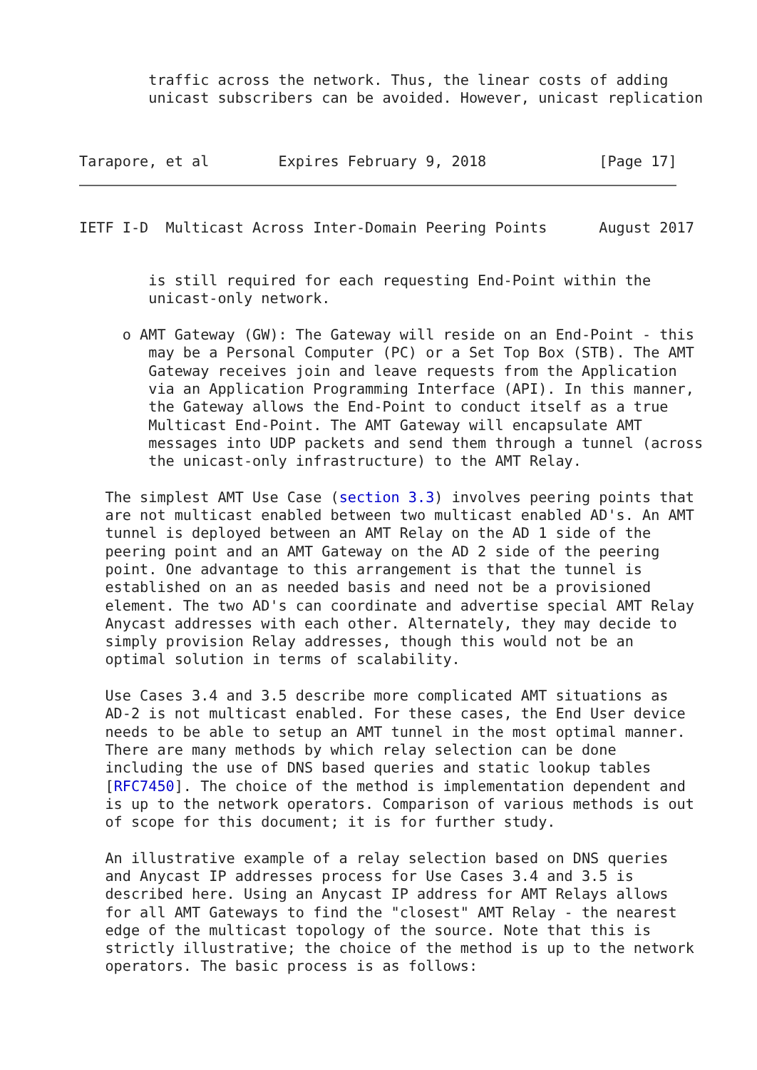traffic across the network. Thus, the linear costs of adding
        unicast subscribers can be avoided. However, unicast replication
Tarapore, et al        Expires February 9, 2018             [Page 17]
IETF I-D  Multicast Across Inter-Domain Peering Points      August 2017
        is still required for each requesting End-Point within the
        unicast-only network.

     o AMT Gateway (GW): The Gateway will reside on an End-Point - this
        may be a Personal Computer (PC) or a Set Top Box (STB). The AMT
        Gateway receives join and leave requests from the Application
        via an Application Programming Interface (API). In this manner,
        the Gateway allows the End-Point to conduct itself as a true
        Multicast End-Point. The AMT Gateway will encapsulate AMT
        messages into UDP packets and send them through a tunnel (across
        the unicast-only infrastructure) to the AMT Relay.

   The simplest AMT Use Case (section 3.3) involves peering points that
   are not multicast enabled between two multicast enabled AD's. An AMT
   tunnel is deployed between an AMT Relay on the AD 1 side of the
   peering point and an AMT Gateway on the AD 2 side of the peering
   point. One advantage to this arrangement is that the tunnel is
   established on an as needed basis and need not be a provisioned
   element. The two AD's can coordinate and advertise special AMT Relay
   Anycast addresses with each other. Alternately, they may decide to
   simply provision Relay addresses, though this would not be an
   optimal solution in terms of scalability.

   Use Cases 3.4 and 3.5 describe more complicated AMT situations as
   AD-2 is not multicast enabled. For these cases, the End User device
   needs to be able to setup an AMT tunnel in the most optimal manner.
   There are many methods by which relay selection can be done
   including the use of DNS based queries and static lookup tables
   [RFC7450]. The choice of the method is implementation dependent and
   is up to the network operators. Comparison of various methods is out
   of scope for this document; it is for further study.

   An illustrative example of a relay selection based on DNS queries
   and Anycast IP addresses process for Use Cases 3.4 and 3.5 is
   described here. Using an Anycast IP address for AMT Relays allows
   for all AMT Gateways to find the "closest" AMT Relay - the nearest
   edge of the multicast topology of the source. Note that this is
   strictly illustrative; the choice of the method is up to the network
   operators. The basic process is as follows: